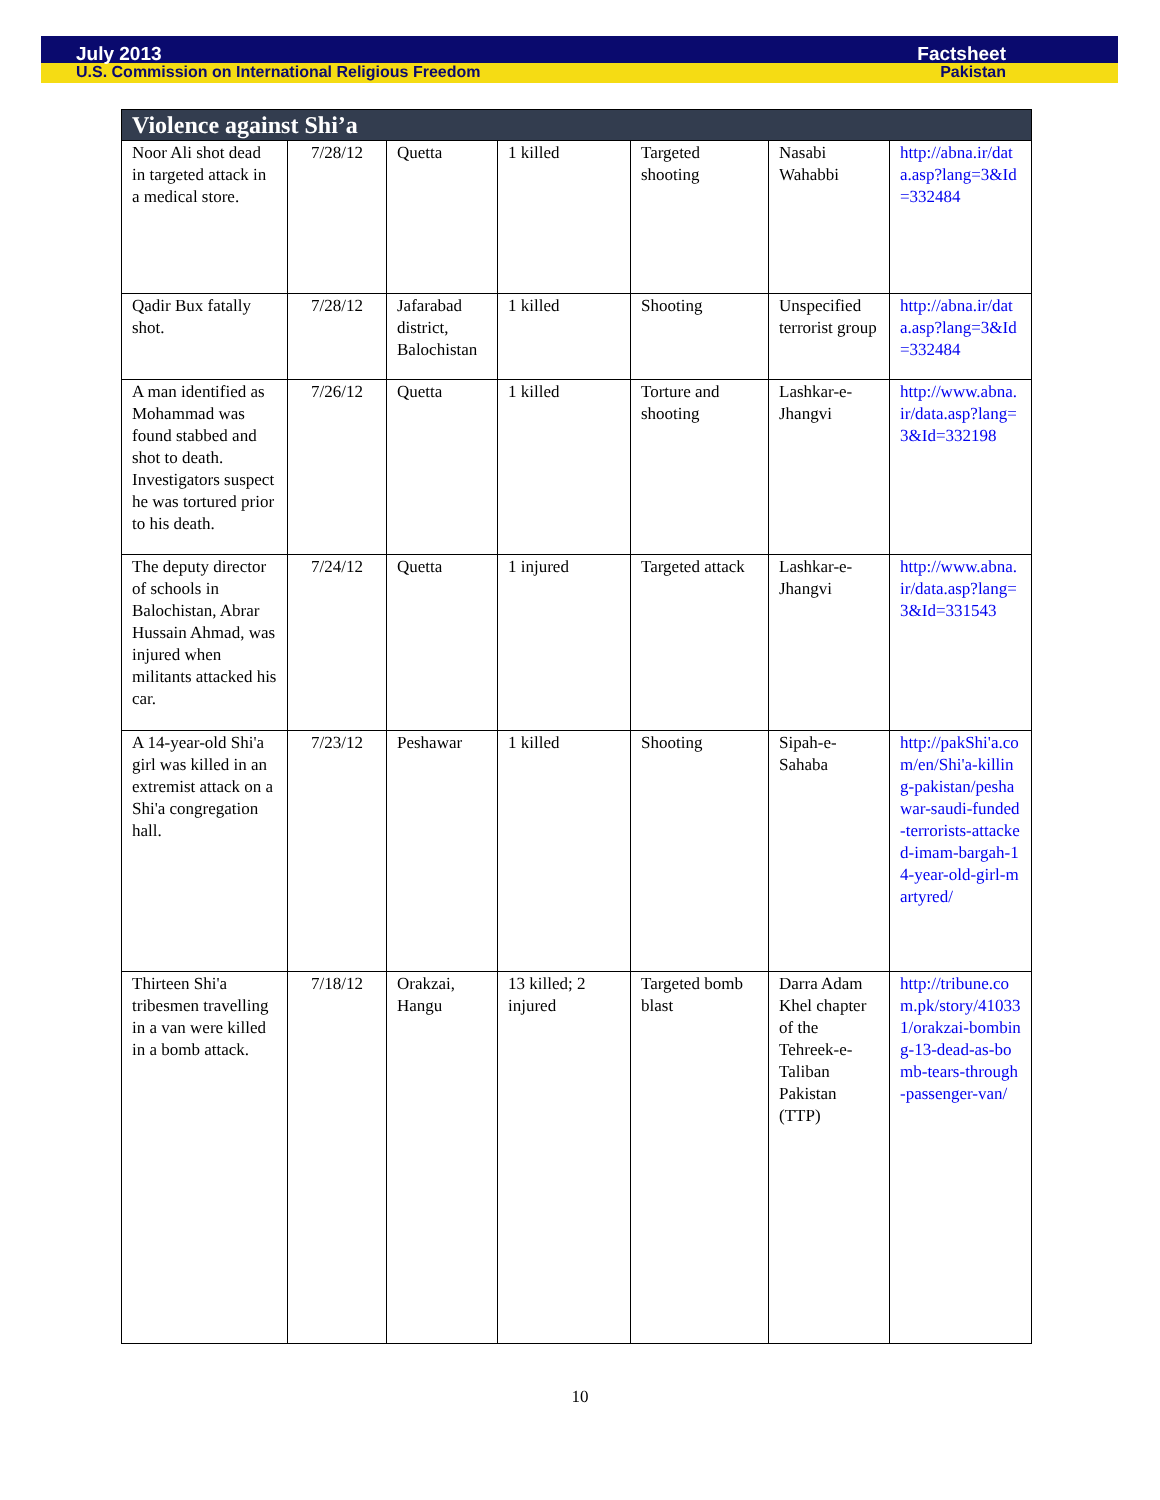July 2013 Factsheet
U.S. Commission on International Religious Freedom Pakistan
| Violence against Shi’a | | | | | | |
| --- | --- | --- | --- | --- | --- | --- |
| Noor Ali shot dead in targeted attack in a medical store. | 7/28/12 | Quetta | 1 killed | Targeted shooting | Nasabi Wahabbi | http://abna.ir/data.asp?lang=3&Id=332484 |
| Qadir Bux fatally shot. | 7/28/12 | Jafarabad district, Balochistan | 1 killed | Shooting | Unspecified terrorist group | http://abna.ir/data.asp?lang=3&Id=332484 |
| A man identified as Mohammad was found stabbed and shot to death. Investigators suspect he was tortured prior to his death. | 7/26/12 | Quetta | 1 killed | Torture and shooting | Lashkar-e-Jhangvi | http://www.abna.ir/data.asp?lang=3&Id=332198 |
| The deputy director of schools in Balochistan, Abrar Hussain Ahmad, was injured when militants attacked his car. | 7/24/12 | Quetta | 1 injured | Targeted attack | Lashkar-e-Jhangvi | http://www.abna.ir/data.asp?lang=3&Id=331543 |
| A 14-year-old Shi'a girl was killed in an extremist attack on a Shi'a congregation hall. | 7/23/12 | Peshawar | 1 killed | Shooting | Sipah-e-Sahaba | http://pakShi'a.com/en/Shi'a-killing-pakistan/peshawar-saudi-funded-terrorists-attacked-imam-bargah-14-year-old-girl-martyred/ |
| Thirteen Shi'a tribesmen travelling in a van were killed in a bomb attack. | 7/18/12 | Orakzai, Hangu | 13 killed; 2 injured | Targeted bomb blast | Darra Adam Khel chapter of the Tehreek-e-Taliban Pakistan (TTP) | http://tribune.com.pk/story/410331/orakzai-bombing-13-dead-as-bomb-tears-through-passenger-van/ |
10